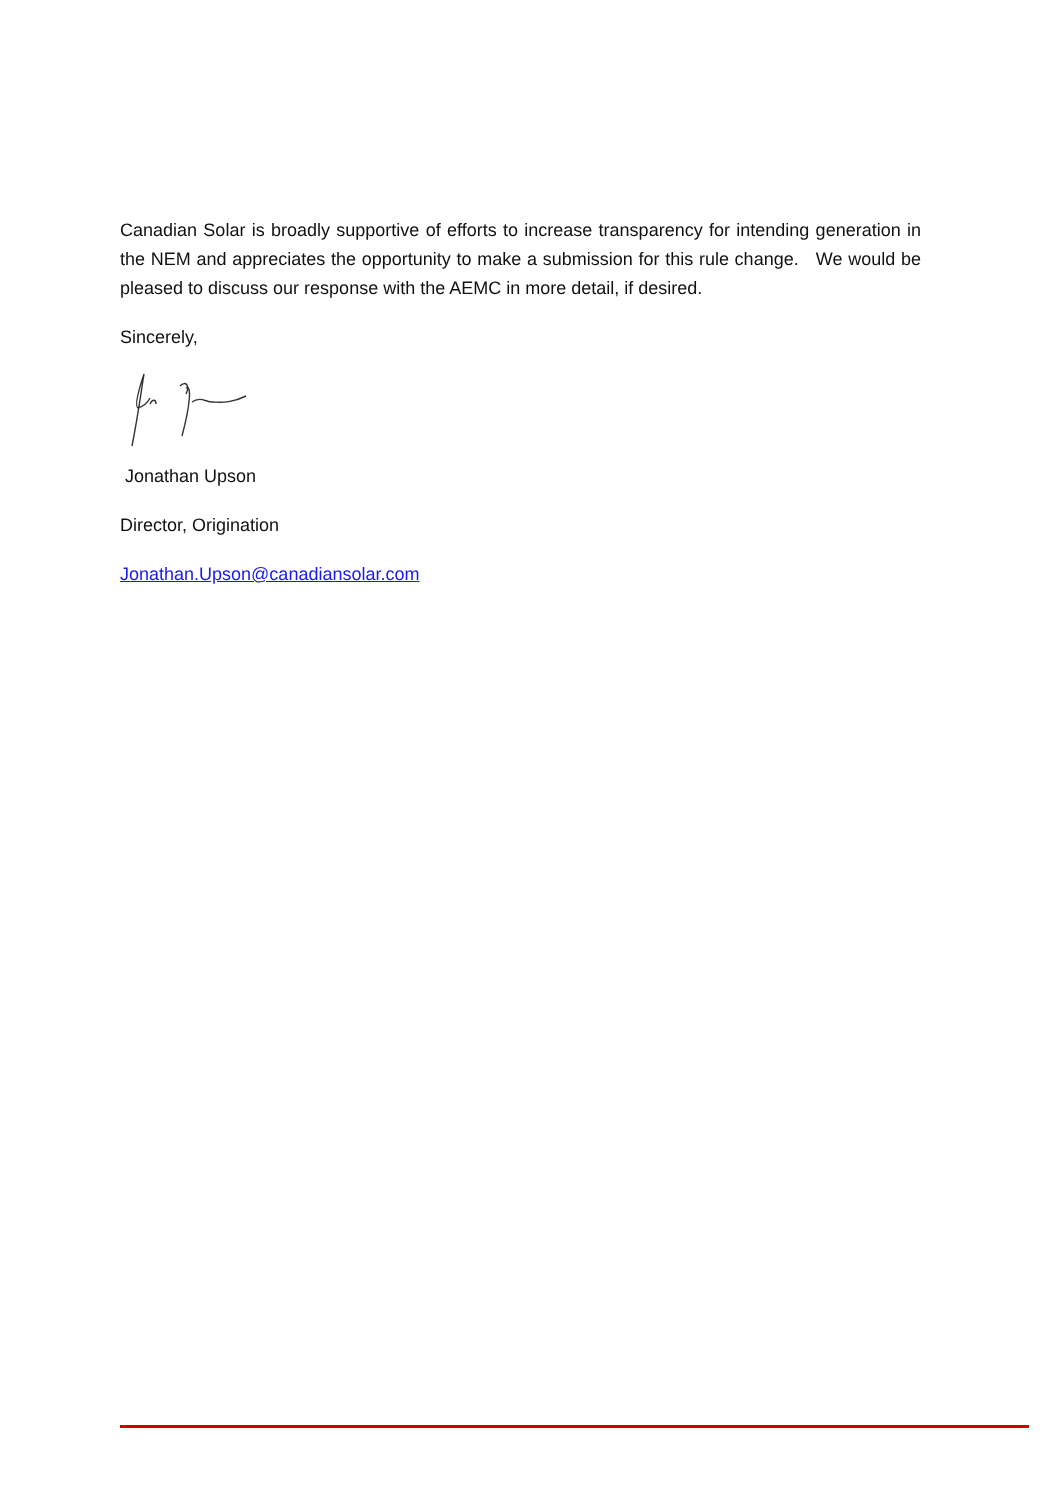Canadian Solar is broadly supportive of efforts to increase transparency for intending generation in the NEM and appreciates the opportunity to make a submission for this rule change. We would be pleased to discuss our response with the AEMC in more detail, if desired.
Sincerely,
Jonathan Upson
Director, Origination
Jonathan.Upson@canadiansolar.com